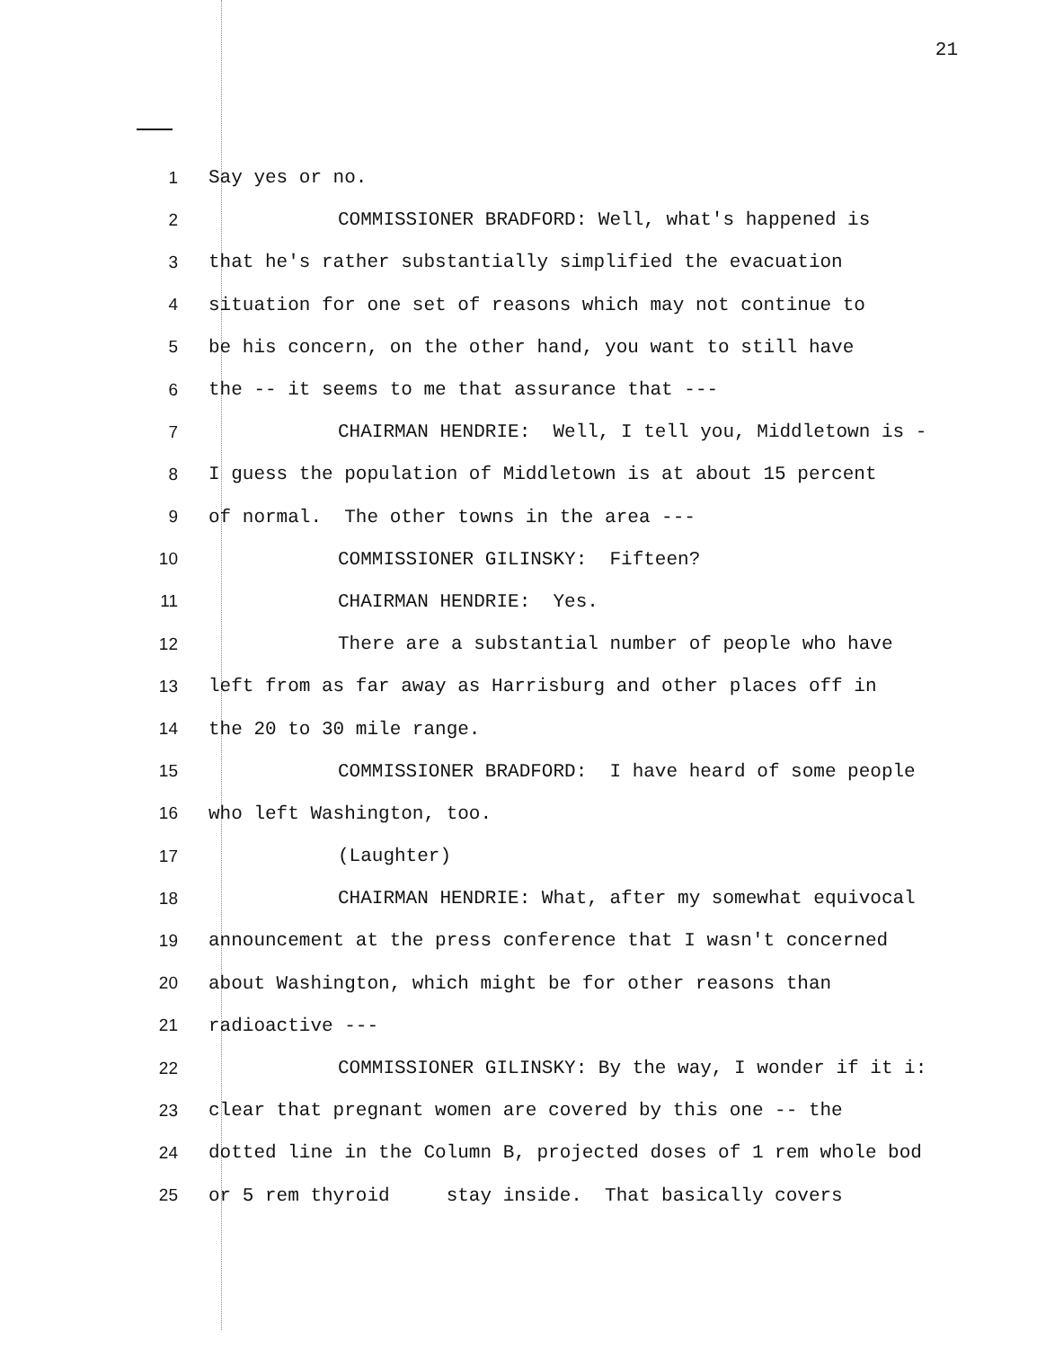21
1 Say yes or no.
2 COMMISSIONER BRADFORD: Well, what's happened is
3 that he's rather substantially simplified the evacuation
4 situation for one set of reasons which may not continue to
5 be his concern, on the other hand, you want to still have
6 the -- it seems to me that assurance that ---
7 CHAIRMAN HENDRIE: Well, I tell you, Middletown is -
8 I guess the population of Middletown is at about 15 percent
9 of normal. The other towns in the area ---
10 COMMISSIONER GILINSKY: Fifteen?
11 CHAIRMAN HENDRIE: Yes.
12 There are a substantial number of people who have
13 left from as far away as Harrisburg and other places off in
14 the 20 to 30 mile range.
15 COMMISSIONER BRADFORD: I have heard of some people
16 who left Washington, too.
17 (Laughter)
18 CHAIRMAN HENDRIE: What, after my somewhat equivocal
19 announcement at the press conference that I wasn't concerned
20 about Washington, which might be for other reasons than
21 radioactive ---
22 COMMISSIONER GILINSKY: By the way, I wonder if it i:
23 clear that pregnant women are covered by this one -- the
24 dotted line in the Column B, projected doses of 1 rem whole bod
25 or 5 rem thyroid stay inside. That basically covers